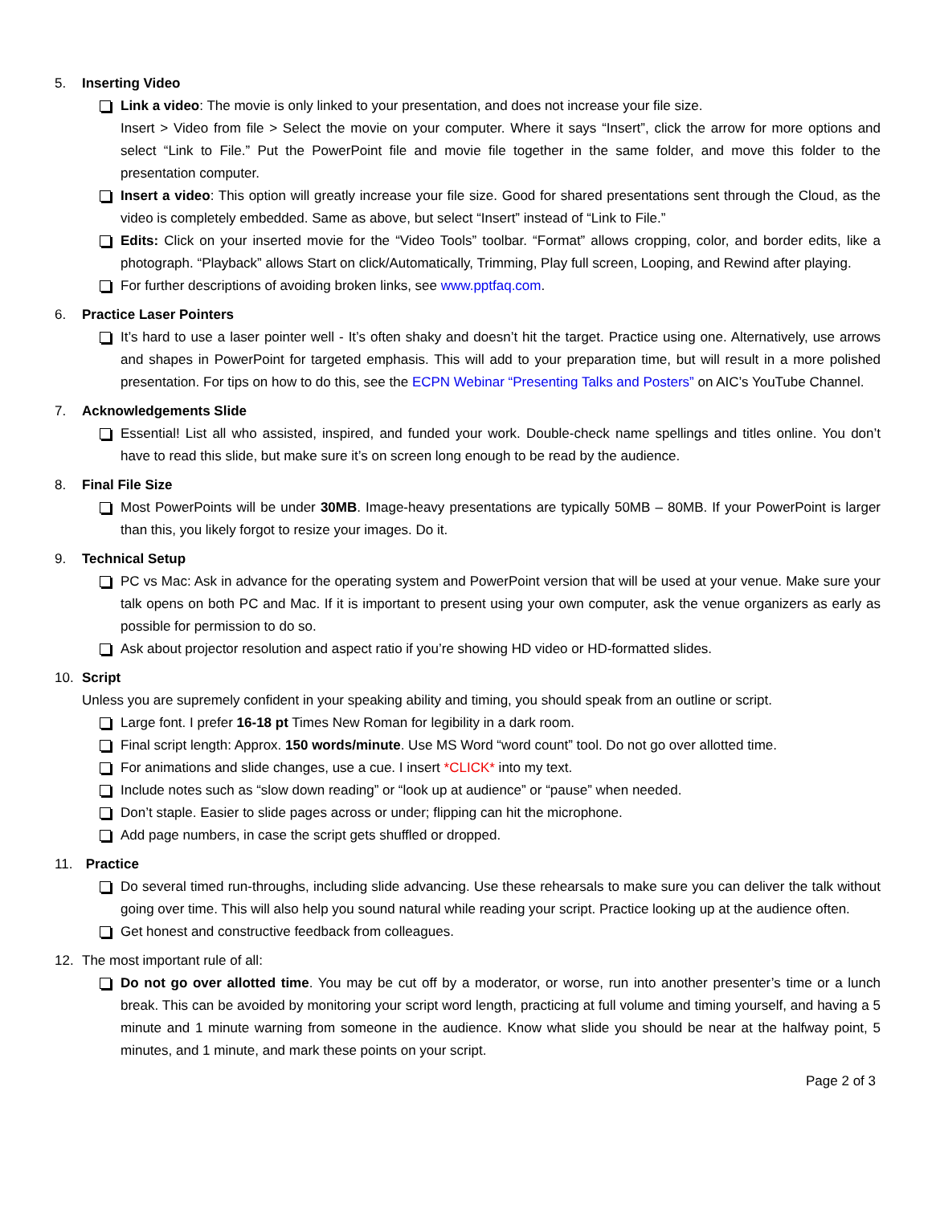5. Inserting Video
Link a video: The movie is only linked to your presentation, and does not increase your file size.
Insert > Video from file > Select the movie on your computer. Where it says “Insert”, click the arrow for more options and select “Link to File.” Put the PowerPoint file and movie file together in the same folder, and move this folder to the presentation computer.
Insert a video: This option will greatly increase your file size. Good for shared presentations sent through the Cloud, as the video is completely embedded. Same as above, but select “Insert” instead of “Link to File.”
Edits: Click on your inserted movie for the “Video Tools” toolbar. “Format” allows cropping, color, and border edits, like a photograph. “Playback” allows Start on click/Automatically, Trimming, Play full screen, Looping, and Rewind after playing.
For further descriptions of avoiding broken links, see www.pptfaq.com.
6. Practice Laser Pointers
It’s hard to use a laser pointer well - It’s often shaky and doesn’t hit the target. Practice using one. Alternatively, use arrows and shapes in PowerPoint for targeted emphasis. This will add to your preparation time, but will result in a more polished presentation. For tips on how to do this, see the ECPN Webinar “Presenting Talks and Posters” on AIC’s YouTube Channel.
7. Acknowledgements Slide
Essential! List all who assisted, inspired, and funded your work. Double-check name spellings and titles online. You don’t have to read this slide, but make sure it’s on screen long enough to be read by the audience.
8. Final File Size
Most PowerPoints will be under 30MB. Image-heavy presentations are typically 50MB – 80MB. If your PowerPoint is larger than this, you likely forgot to resize your images. Do it.
9. Technical Setup
PC vs Mac: Ask in advance for the operating system and PowerPoint version that will be used at your venue. Make sure your talk opens on both PC and Mac. If it is important to present using your own computer, ask the venue organizers as early as possible for permission to do so.
Ask about projector resolution and aspect ratio if you’re showing HD video or HD-formatted slides.
10. Script
Unless you are supremely confident in your speaking ability and timing, you should speak from an outline or script.
Large font. I prefer 16-18 pt Times New Roman for legibility in a dark room.
Final script length: Approx. 150 words/minute. Use MS Word “word count” tool. Do not go over allotted time.
For animations and slide changes, use a cue. I insert *CLICK* into my text.
Include notes such as “slow down reading” or “look up at audience” or “pause” when needed.
Don’t staple. Easier to slide pages across or under; flipping can hit the microphone.
Add page numbers, in case the script gets shuffled or dropped.
11. Practice
Do several timed run-throughs, including slide advancing. Use these rehearsals to make sure you can deliver the talk without going over time. This will also help you sound natural while reading your script. Practice looking up at the audience often.
Get honest and constructive feedback from colleagues.
12. The most important rule of all:
Do not go over allotted time. You may be cut off by a moderator, or worse, run into another presenter’s time or a lunch break. This can be avoided by monitoring your script word length, practicing at full volume and timing yourself, and having a 5 minute and 1 minute warning from someone in the audience. Know what slide you should be near at the halfway point, 5 minutes, and 1 minute, and mark these points on your script.
Page 2 of 3